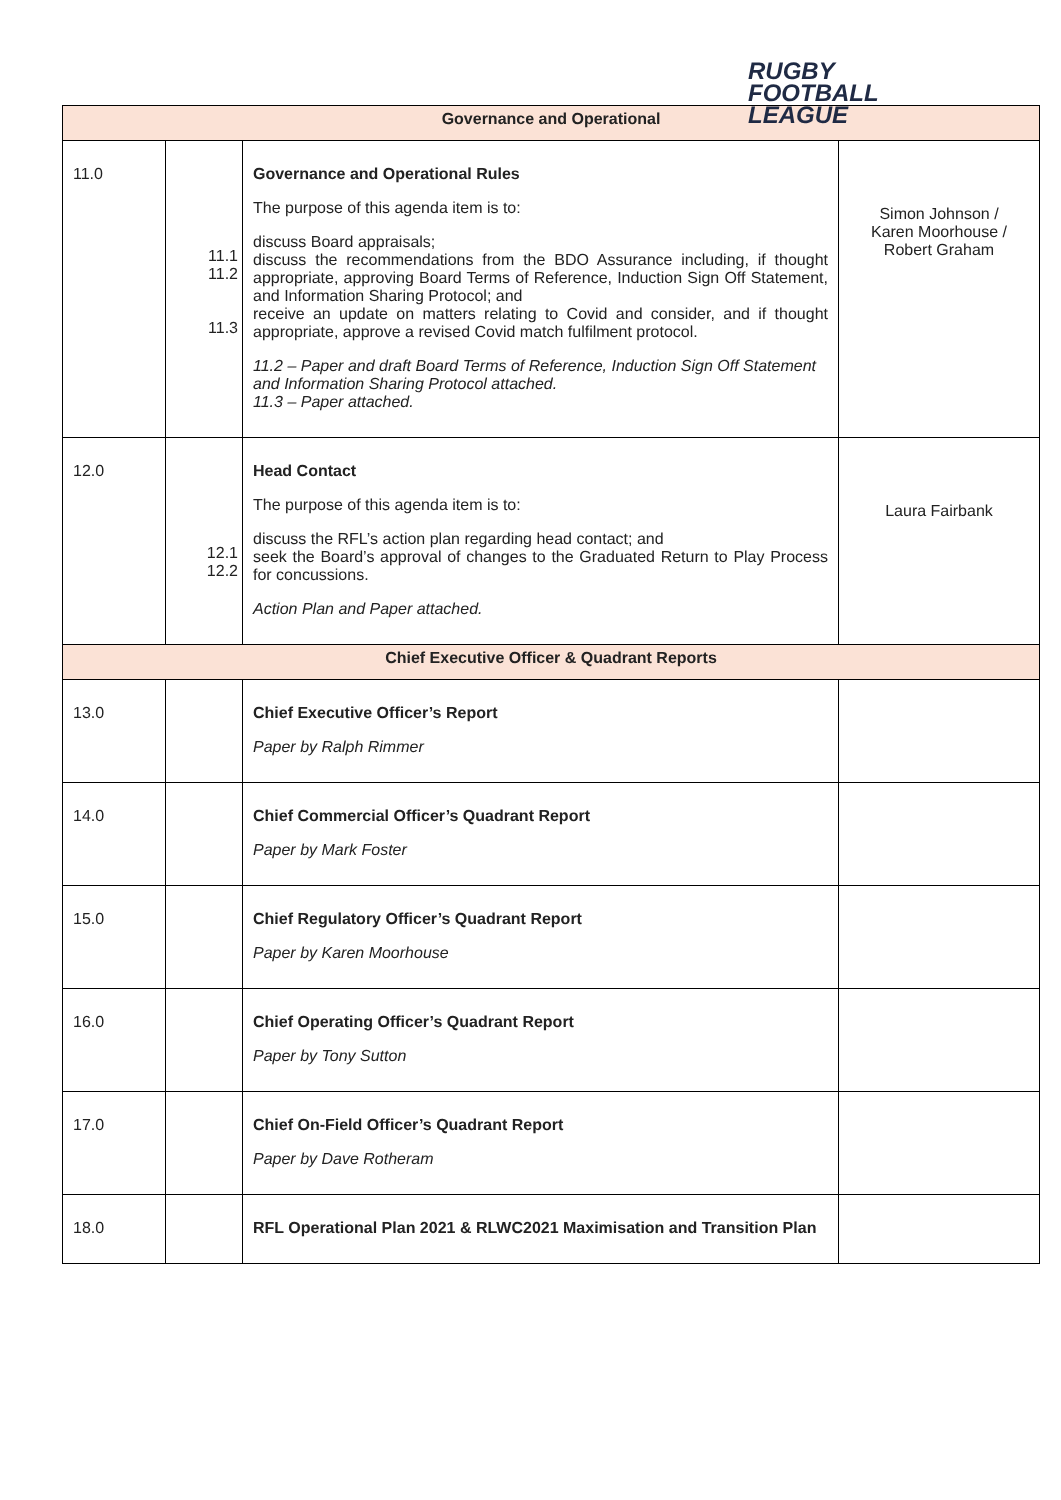RUGBY
FOOTBALL
LEAGUE
| Governance and Operational | | | |
| --- | --- | --- | --- |
| 11.0 | 11.1 11.2 11.3 | Governance and Operational Rules The purpose of this agenda item is to: discuss Board appraisals; discuss the recommendations from the BDO Assurance including, if thought appropriate, approving Board Terms of Reference, Induction Sign Off Statement, and Information Sharing Protocol; and receive an update on matters relating to Covid and consider, and if thought appropriate, approve a revised Covid match fulfilment protocol. 11.2 – Paper and draft Board Terms of Reference, Induction Sign Off Statement and Information Sharing Protocol attached. 11.3 – Paper attached. | Simon Johnson / Karen Moorhouse / Robert Graham |
| 12.0 | 12.1 12.2 | Head Contact The purpose of this agenda item is to: discuss the RFL’s action plan regarding head contact; and seek the Board’s approval of changes to the Graduated Return to Play Process for concussions. Action Plan and Paper attached. | Laura Fairbank |
| Chief Executive Officer & Quadrant Reports | | | |
| 13.0 | | Chief Executive Officer’s Report Paper by Ralph Rimmer | |
| 14.0 | | Chief Commercial Officer’s Quadrant Report Paper by Mark Foster | |
| 15.0 | | Chief Regulatory Officer’s Quadrant Report Paper by Karen Moorhouse | |
| 16.0 | | Chief Operating Officer’s Quadrant Report Paper by Tony Sutton | |
| 17.0 | | Chief On-Field Officer’s Quadrant Report Paper by Dave Rotheram | |
| 18.0 | | RFL Operational Plan 2021 & RLWC2021 Maximisation and Transition Plan | |